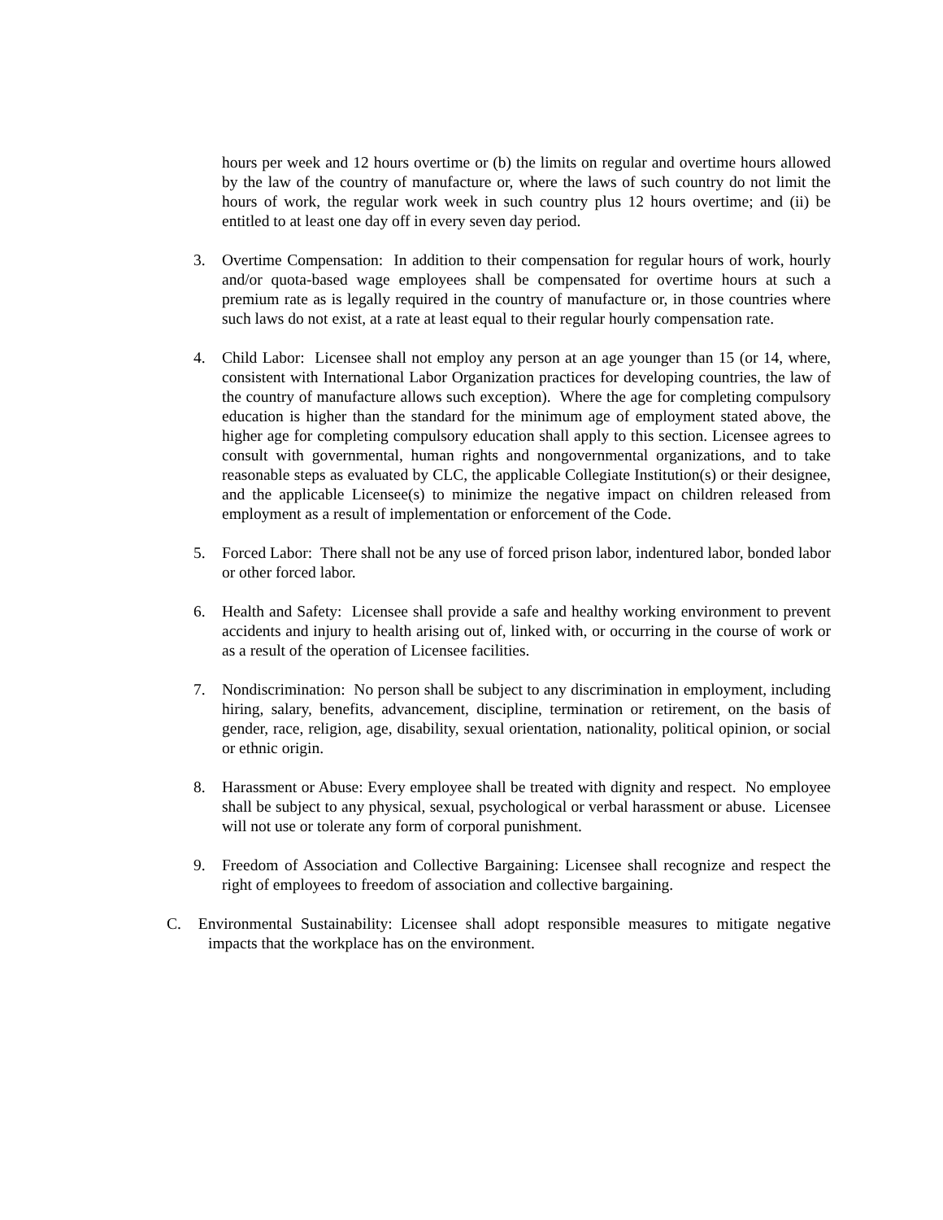hours per week and 12 hours overtime or (b) the limits on regular and overtime hours allowed by the law of the country of manufacture or, where the laws of such country do not limit the hours of work, the regular work week in such country plus 12 hours overtime; and (ii) be entitled to at least one day off in every seven day period.
3. Overtime Compensation: In addition to their compensation for regular hours of work, hourly and/or quota-based wage employees shall be compensated for overtime hours at such a premium rate as is legally required in the country of manufacture or, in those countries where such laws do not exist, at a rate at least equal to their regular hourly compensation rate.
4. Child Labor: Licensee shall not employ any person at an age younger than 15 (or 14, where, consistent with International Labor Organization practices for developing countries, the law of the country of manufacture allows such exception). Where the age for completing compulsory education is higher than the standard for the minimum age of employment stated above, the higher age for completing compulsory education shall apply to this section. Licensee agrees to consult with governmental, human rights and nongovernmental organizations, and to take reasonable steps as evaluated by CLC, the applicable Collegiate Institution(s) or their designee, and the applicable Licensee(s) to minimize the negative impact on children released from employment as a result of implementation or enforcement of the Code.
5. Forced Labor: There shall not be any use of forced prison labor, indentured labor, bonded labor or other forced labor.
6. Health and Safety: Licensee shall provide a safe and healthy working environment to prevent accidents and injury to health arising out of, linked with, or occurring in the course of work or as a result of the operation of Licensee facilities.
7. Nondiscrimination: No person shall be subject to any discrimination in employment, including hiring, salary, benefits, advancement, discipline, termination or retirement, on the basis of gender, race, religion, age, disability, sexual orientation, nationality, political opinion, or social or ethnic origin.
8. Harassment or Abuse: Every employee shall be treated with dignity and respect. No employee shall be subject to any physical, sexual, psychological or verbal harassment or abuse. Licensee will not use or tolerate any form of corporal punishment.
9. Freedom of Association and Collective Bargaining: Licensee shall recognize and respect the right of employees to freedom of association and collective bargaining.
C. Environmental Sustainability: Licensee shall adopt responsible measures to mitigate negative impacts that the workplace has on the environment.